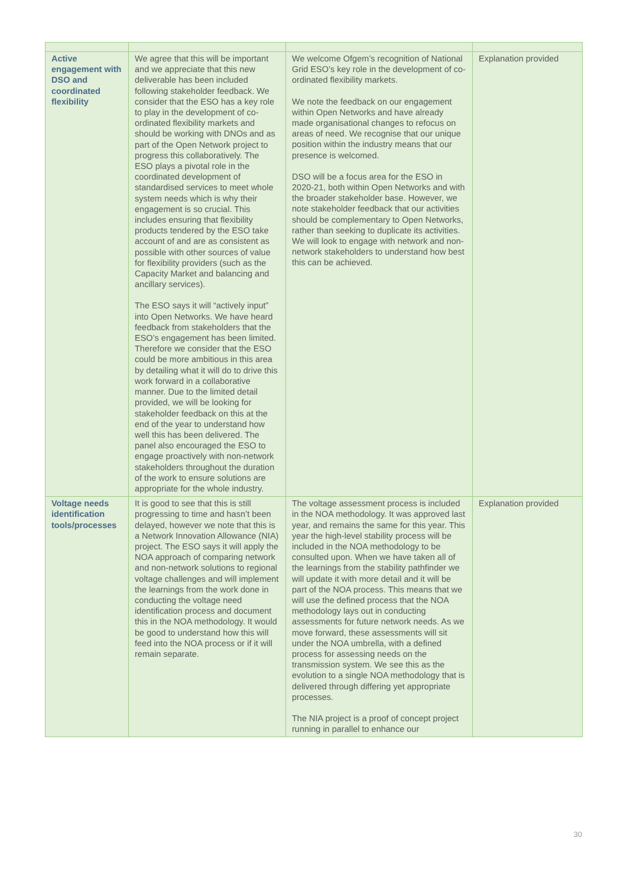| Active engagement with DSO and coordinated flexibility | We agree that this will be important and we appreciate that this new deliverable has been included following stakeholder feedback. We consider that the ESO has a key role to play in the development of co-ordinated flexibility markets and should be working with DNOs and as part of the Open Network project to progress this collaboratively. The ESO plays a pivotal role in the coordinated development of standardised services to meet whole system needs which is why their engagement is so crucial. This includes ensuring that flexibility products tendered by the ESO take account of and are as consistent as possible with other sources of value for flexibility providers (such as the Capacity Market and balancing and ancillary services). The ESO says it will “actively input” into Open Networks. We have heard feedback from stakeholders that the ESO’s engagement has been limited. Therefore we consider that the ESO could be more ambitious in this area by detailing what it will do to drive this work forward in a collaborative manner. Due to the limited detail provided, we will be looking for stakeholder feedback on this at the end of the year to understand how well this has been delivered. The panel also encouraged the ESO to engage proactively with non-network stakeholders throughout the duration of the work to ensure solutions are appropriate for the whole industry. | We welcome Ofgem’s recognition of National Grid ESO’s key role in the development of co-ordinated flexibility markets. We note the feedback on our engagement within Open Networks and have already made organisational changes to refocus on areas of need. We recognise that our unique position within the industry means that our presence is welcomed. DSO will be a focus area for the ESO in 2020-21, both within Open Networks and with the broader stakeholder base. However, we note stakeholder feedback that our activities should be complementary to Open Networks, rather than seeking to duplicate its activities. We will look to engage with network and non-network stakeholders to understand how best this can be achieved. | Explanation provided |
| Voltage needs identification tools/processes | It is good to see that this is still progressing to time and hasn’t been delayed, however we note that this is a Network Innovation Allowance (NIA) project. The ESO says it will apply the NOA approach of comparing network and non-network solutions to regional voltage challenges and will implement the learnings from the work done in conducting the voltage need identification process and document this in the NOA methodology. It would be good to understand how this will feed into the NOA process or if it will remain separate. | The voltage assessment process is included in the NOA methodology. It was approved last year, and remains the same for this year. This year the high-level stability process will be included in the NOA methodology to be consulted upon. When we have taken all of the learnings from the stability pathfinder we will update it with more detail and it will be part of the NOA process. This means that we will use the defined process that the NOA methodology lays out in conducting assessments for future network needs. As we move forward, these assessments will sit under the NOA umbrella, with a defined process for assessing needs on the transmission system. We see this as the evolution to a single NOA methodology that is delivered through differing yet appropriate processes. The NIA project is a proof of concept project running in parallel to enhance our | Explanation provided |
30